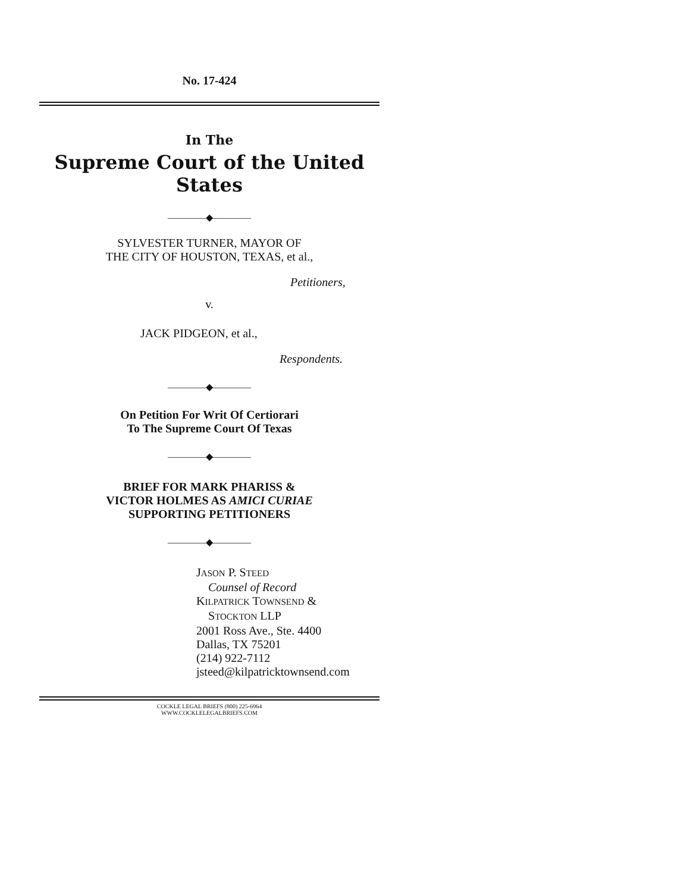No. 17-424
In The
Supreme Court of the United States
————◆————
SYLVESTER TURNER, MAYOR OF
THE CITY OF HOUSTON, TEXAS, et al.,
Petitioners,
v.
JACK PIDGEON, et al.,
Respondents.
————◆————
On Petition For Writ Of Certiorari
To The Supreme Court Of Texas
————◆————
BRIEF FOR MARK PHARISS &
VICTOR HOLMES AS AMICI CURIAE
SUPPORTING PETITIONERS
————◆————
JASON P. STEED
Counsel of Record
KILPATRICK TOWNSEND &
STOCKTON LLP
2001 Ross Ave., Ste. 4400
Dallas, TX 75201
(214) 922-7112
jsteed@kilpatricktownsend.com
COCKLE LEGAL BRIEFS (800) 225-6964
WWW.COCKLELEGALBRIEFS.COM